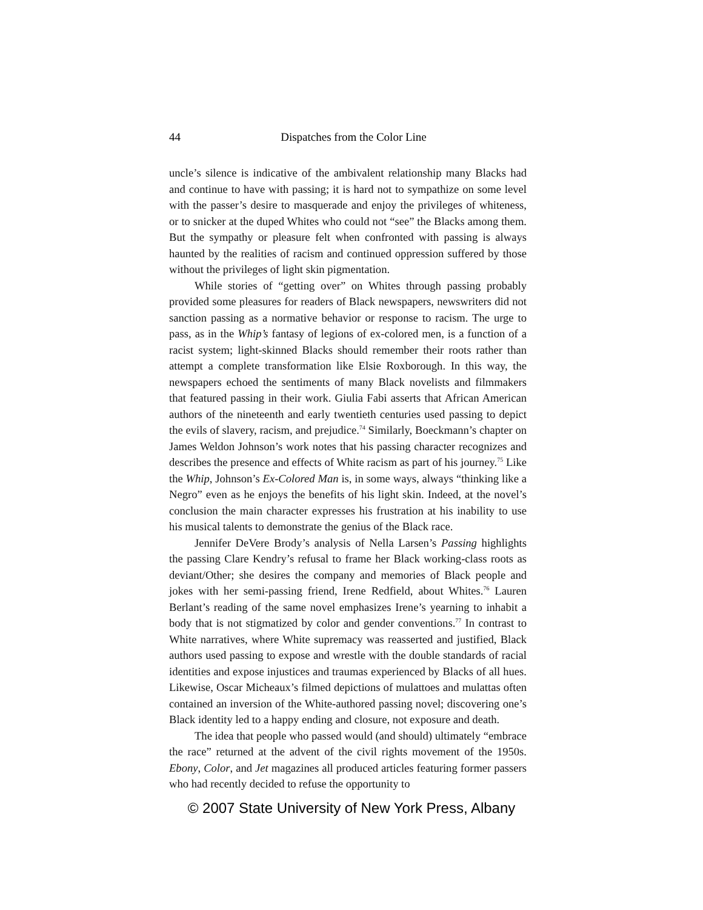44
Dispatches from the Color Line
uncle’s silence is indicative of the ambivalent relationship many Blacks had and continue to have with passing; it is hard not to sympathize on some level with the passer’s desire to masquerade and enjoy the privileges of whiteness, or to snicker at the duped Whites who could not “see” the Blacks among them. But the sympathy or pleasure felt when confronted with passing is always haunted by the realities of racism and continued oppression suffered by those without the privileges of light skin pigmentation.
While stories of “getting over” on Whites through passing probably provided some pleasures for readers of Black newspapers, newswriters did not sanction passing as a normative behavior or response to racism. The urge to pass, as in the Whip’s fantasy of legions of ex-colored men, is a function of a racist system; light-skinned Blacks should remember their roots rather than attempt a complete transformation like Elsie Roxborough. In this way, the newspapers echoed the sentiments of many Black novelists and filmmakers that featured passing in their work. Giulia Fabi asserts that African American authors of the nineteenth and early twentieth centuries used passing to depict the evils of slavery, racism, and prejudice.<sup>74</sup> Similarly, Boeckmann’s chapter on James Weldon Johnson’s work notes that his passing character recognizes and describes the presence and effects of White racism as part of his journey.<sup>75</sup> Like the Whip, Johnson’s Ex-Colored Man is, in some ways, always “thinking like a Negro” even as he enjoys the benefits of his light skin. Indeed, at the novel’s conclusion the main character expresses his frustration at his inability to use his musical talents to demonstrate the genius of the Black race.
Jennifer DeVere Brody’s analysis of Nella Larsen’s Passing highlights the passing Clare Kendry’s refusal to frame her Black working-class roots as deviant/Other; she desires the company and memories of Black people and jokes with her semi-passing friend, Irene Redfield, about Whites.<sup>76</sup> Lauren Berlant’s reading of the same novel emphasizes Irene’s yearning to inhabit a body that is not stigmatized by color and gender conventions.<sup>77</sup> In contrast to White narratives, where White supremacy was reasserted and justified, Black authors used passing to expose and wrestle with the double standards of racial identities and expose injustices and traumas experienced by Blacks of all hues. Likewise, Oscar Micheaux’s filmed depictions of mulattoes and mulattas often contained an inversion of the White-authored passing novel; discovering one’s Black identity led to a happy ending and closure, not exposure and death.
The idea that people who passed would (and should) ultimately “embrace the race” returned at the advent of the civil rights movement of the 1950s. Ebony, Color, and Jet magazines all produced articles featuring former passers who had recently decided to refuse the opportunity to
© 2007 State University of New York Press, Albany